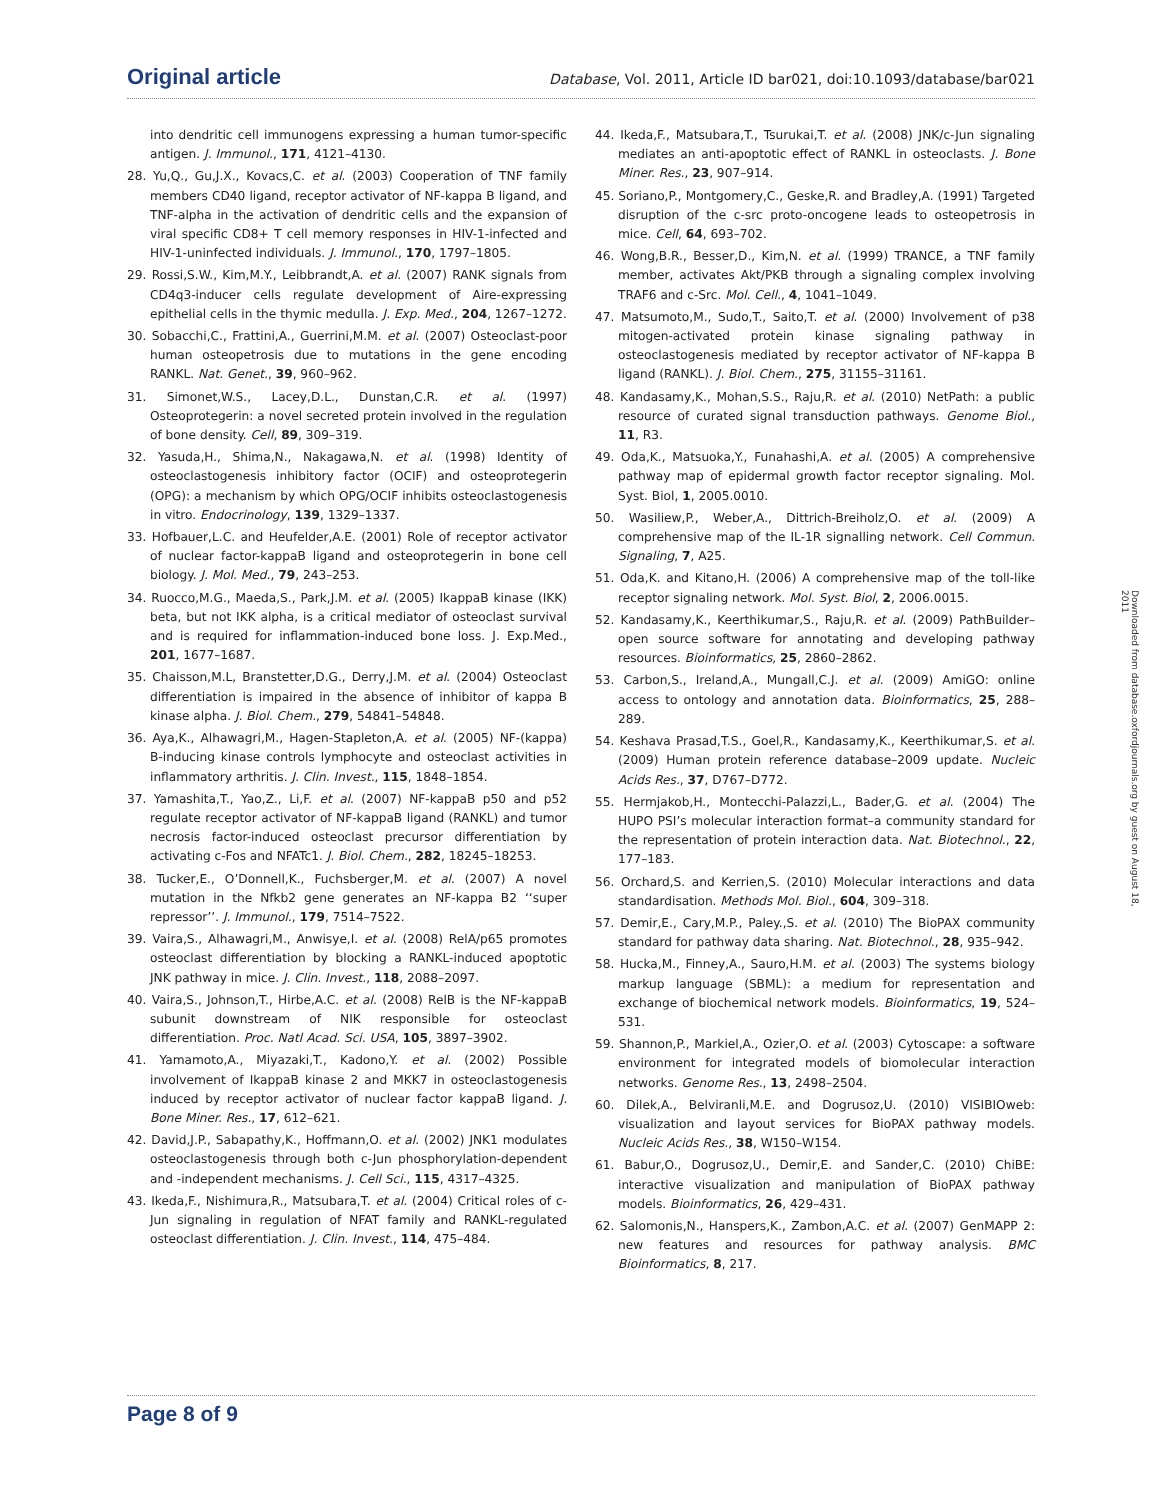Original article
Database, Vol. 2011, Article ID bar021, doi:10.1093/database/bar021
into dendritic cell immunogens expressing a human tumor-specific antigen. J. Immunol., 171, 4121–4130.
28. Yu,Q., Gu,J.X., Kovacs,C. et al. (2003) Cooperation of TNF family members CD40 ligand, receptor activator of NF-kappa B ligand, and TNF-alpha in the activation of dendritic cells and the expansion of viral specific CD8+ T cell memory responses in HIV-1-infected and HIV-1-uninfected individuals. J. Immunol., 170, 1797–1805.
29. Rossi,S.W., Kim,M.Y., Leibbrandt,A. et al. (2007) RANK signals from CD4q3-inducer cells regulate development of Aire-expressing epithelial cells in the thymic medulla. J. Exp. Med., 204, 1267–1272.
30. Sobacchi,C., Frattini,A., Guerrini,M.M. et al. (2007) Osteoclast-poor human osteopetrosis due to mutations in the gene encoding RANKL. Nat. Genet., 39, 960–962.
31. Simonet,W.S., Lacey,D.L., Dunstan,C.R. et al. (1997) Osteoprotegerin: a novel secreted protein involved in the regulation of bone density. Cell, 89, 309–319.
32. Yasuda,H., Shima,N., Nakagawa,N. et al. (1998) Identity of osteoclastogenesis inhibitory factor (OCIF) and osteoprotegerin (OPG): a mechanism by which OPG/OCIF inhibits osteoclastogenesis in vitro. Endocrinology, 139, 1329–1337.
33. Hofbauer,L.C. and Heufelder,A.E. (2001) Role of receptor activator of nuclear factor-kappaB ligand and osteoprotegerin in bone cell biology. J. Mol. Med., 79, 243–253.
34. Ruocco,M.G., Maeda,S., Park,J.M. et al. (2005) IkappaB kinase (IKK) beta, but not IKK alpha, is a critical mediator of osteoclast survival and is required for inflammation-induced bone loss. J. Exp.Med., 201, 1677–1687.
35. Chaisson,M.L, Branstetter,D.G., Derry,J.M. et al. (2004) Osteoclast differentiation is impaired in the absence of inhibitor of kappa B kinase alpha. J. Biol. Chem., 279, 54841–54848.
36. Aya,K., Alhawagri,M., Hagen-Stapleton,A. et al. (2005) NF-(kappa) B-inducing kinase controls lymphocyte and osteoclast activities in inflammatory arthritis. J. Clin. Invest., 115, 1848–1854.
37. Yamashita,T., Yao,Z., Li,F. et al. (2007) NF-kappaB p50 and p52 regulate receptor activator of NF-kappaB ligand (RANKL) and tumor necrosis factor-induced osteoclast precursor differentiation by activating c-Fos and NFATc1. J. Biol. Chem., 282, 18245–18253.
38. Tucker,E., O’Donnell,K., Fuchsberger,M. et al. (2007) A novel mutation in the Nfkb2 gene generates an NF-kappa B2 ‘‘super repressor’’. J. Immunol., 179, 7514–7522.
39. Vaira,S., Alhawagri,M., Anwisye,I. et al. (2008) RelA/p65 promotes osteoclast differentiation by blocking a RANKL-induced apoptotic JNK pathway in mice. J. Clin. Invest., 118, 2088–2097.
40. Vaira,S., Johnson,T., Hirbe,A.C. et al. (2008) RelB is the NF-kappaB subunit downstream of NIK responsible for osteoclast differentiation. Proc. Natl Acad. Sci. USA, 105, 3897–3902.
41. Yamamoto,A., Miyazaki,T., Kadono,Y. et al. (2002) Possible involvement of IkappaB kinase 2 and MKK7 in osteoclastogenesis induced by receptor activator of nuclear factor kappaB ligand. J. Bone Miner. Res., 17, 612–621.
42. David,J.P., Sabapathy,K., Hoffmann,O. et al. (2002) JNK1 modulates osteoclastogenesis through both c-Jun phosphorylation-dependent and -independent mechanisms. J. Cell Sci., 115, 4317–4325.
43. Ikeda,F., Nishimura,R., Matsubara,T. et al. (2004) Critical roles of c-Jun signaling in regulation of NFAT family and RANKL-regulated osteoclast differentiation. J. Clin. Invest., 114, 475–484.
44. Ikeda,F., Matsubara,T., Tsurukai,T. et al. (2008) JNK/c-Jun signaling mediates an anti-apoptotic effect of RANKL in osteoclasts. J. Bone Miner. Res., 23, 907–914.
45. Soriano,P., Montgomery,C., Geske,R. and Bradley,A. (1991) Targeted disruption of the c-src proto-oncogene leads to osteopetrosis in mice. Cell, 64, 693–702.
46. Wong,B.R., Besser,D., Kim,N. et al. (1999) TRANCE, a TNF family member, activates Akt/PKB through a signaling complex involving TRAF6 and c-Src. Mol. Cell., 4, 1041–1049.
47. Matsumoto,M., Sudo,T., Saito,T. et al. (2000) Involvement of p38 mitogen-activated protein kinase signaling pathway in osteoclastogenesis mediated by receptor activator of NF-kappa B ligand (RANKL). J. Biol. Chem., 275, 31155–31161.
48. Kandasamy,K., Mohan,S.S., Raju,R. et al. (2010) NetPath: a public resource of curated signal transduction pathways. Genome Biol., 11, R3.
49. Oda,K., Matsuoka,Y., Funahashi,A. et al. (2005) A comprehensive pathway map of epidermal growth factor receptor signaling. Mol. Syst. Biol, 1, 2005.0010.
50. Wasiliew,P., Weber,A., Dittrich-Breiholz,O. et al. (2009) A comprehensive map of the IL-1R signalling network. Cell Commun. Signaling, 7, A25.
51. Oda,K. and Kitano,H. (2006) A comprehensive map of the toll-like receptor signaling network. Mol. Syst. Biol, 2, 2006.0015.
52. Kandasamy,K., Keerthikumar,S., Raju,R. et al. (2009) PathBuilder–open source software for annotating and developing pathway resources. Bioinformatics, 25, 2860–2862.
53. Carbon,S., Ireland,A., Mungall,C.J. et al. (2009) AmiGO: online access to ontology and annotation data. Bioinformatics, 25, 288–289.
54. Keshava Prasad,T.S., Goel,R., Kandasamy,K., Keerthikumar,S. et al. (2009) Human protein reference database–2009 update. Nucleic Acids Res., 37, D767–D772.
55. Hermjakob,H., Montecchi-Palazzi,L., Bader,G. et al. (2004) The HUPO PSI’s molecular interaction format–a community standard for the representation of protein interaction data. Nat. Biotechnol., 22, 177–183.
56. Orchard,S. and Kerrien,S. (2010) Molecular interactions and data standardisation. Methods Mol. Biol., 604, 309–318.
57. Demir,E., Cary,M.P., Paley.,S. et al. (2010) The BioPAX community standard for pathway data sharing. Nat. Biotechnol., 28, 935–942.
58. Hucka,M., Finney,A., Sauro,H.M. et al. (2003) The systems biology markup language (SBML): a medium for representation and exchange of biochemical network models. Bioinformatics, 19, 524–531.
59. Shannon,P., Markiel,A., Ozier,O. et al. (2003) Cytoscape: a software environment for integrated models of biomolecular interaction networks. Genome Res., 13, 2498–2504.
60. Dilek,A., Belviranli,M.E. and Dogrusoz,U. (2010) VISIBIOweb: visualization and layout services for BioPAX pathway models. Nucleic Acids Res., 38, W150–W154.
61. Babur,O., Dogrusoz,U., Demir,E. and Sander,C. (2010) ChiBE: interactive visualization and manipulation of BioPAX pathway models. Bioinformatics, 26, 429–431.
62. Salomonis,N., Hanspers,K., Zambon,A.C. et al. (2007) GenMAPP 2: new features and resources for pathway analysis. BMC Bioinformatics, 8, 217.
Downloaded from database.oxfordjournals.org by guest on August 18, 2011
Page 8 of 9